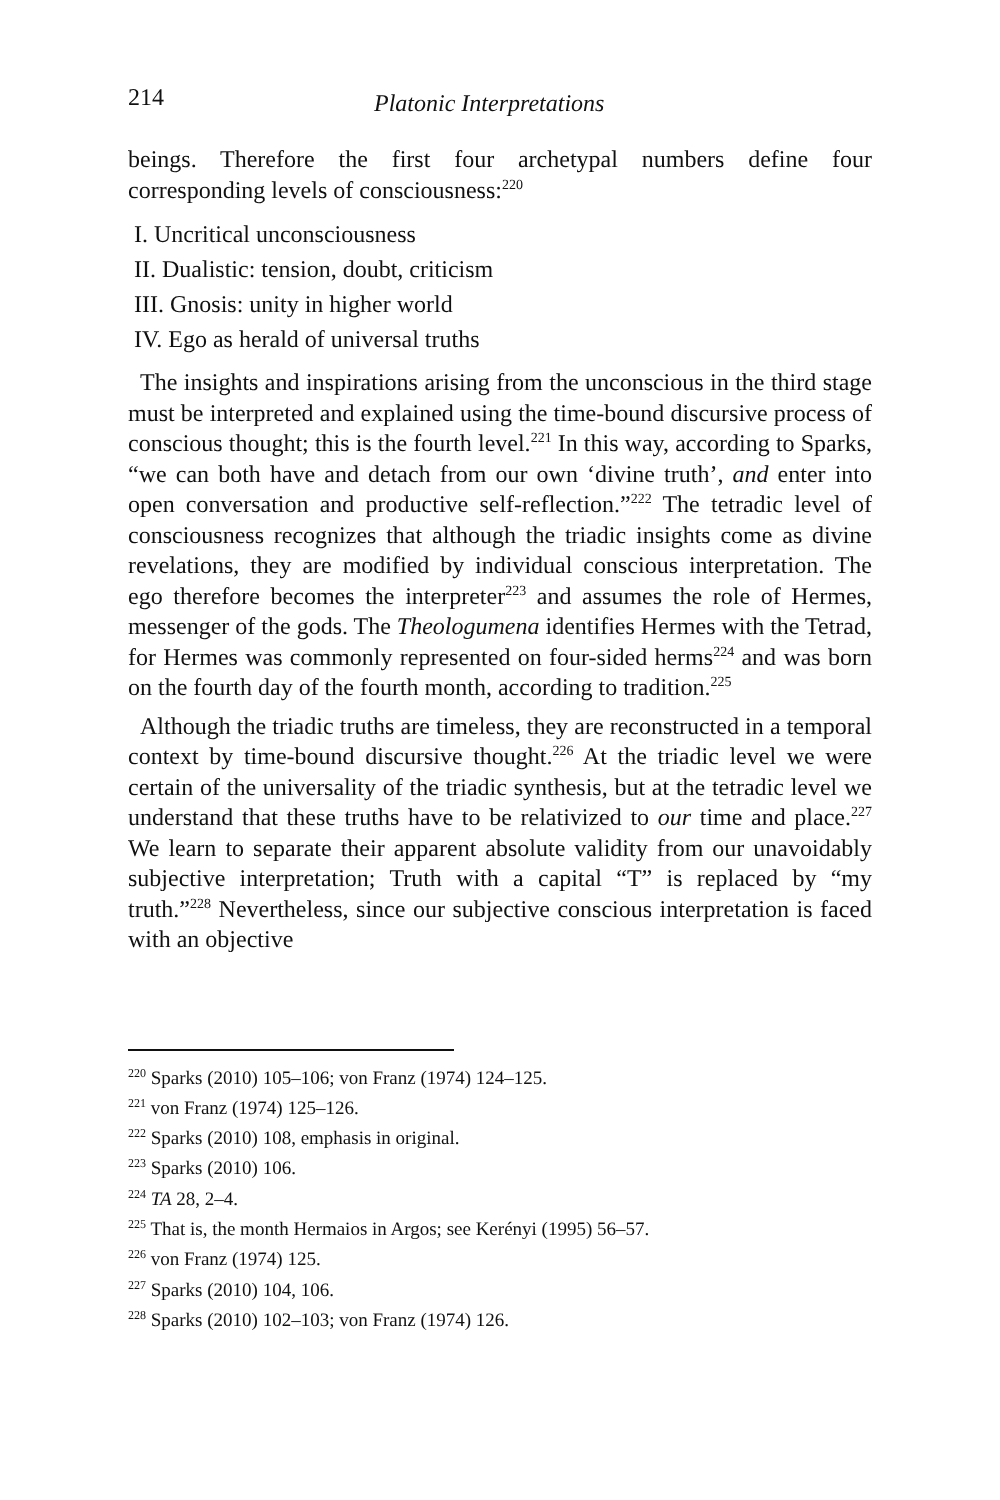214 Platonic Interpretations
beings. Therefore the first four archetypal numbers define four corresponding levels of consciousness:<sup>220</sup>
I. Uncritical unconsciousness
II. Dualistic: tension, doubt, criticism
III. Gnosis: unity in higher world
IV. Ego as herald of universal truths
The insights and inspirations arising from the unconscious in the third stage must be interpreted and explained using the time-bound discursive process of conscious thought; this is the fourth level.<sup>221</sup> In this way, according to Sparks, “we can both have and detach from our own ‘divine truth’, and enter into open conversation and productive self-reflection.”<sup>222</sup> The tetradic level of consciousness recognizes that although the triadic insights come as divine revelations, they are modified by individual conscious interpretation. The ego therefore becomes the interpreter<sup>223</sup> and assumes the role of Hermes, messenger of the gods. The Theologumena identifies Hermes with the Tetrad, for Hermes was commonly represented on four-sided herms<sup>224</sup> and was born on the fourth day of the fourth month, according to tradition.<sup>225</sup>
Although the triadic truths are timeless, they are reconstructed in a temporal context by time-bound discursive thought.<sup>226</sup> At the triadic level we were certain of the universality of the triadic synthesis, but at the tetradic level we understand that these truths have to be relativized to our time and place.<sup>227</sup> We learn to separate their apparent absolute validity from our unavoidably subjective interpretation; Truth with a capital “T” is replaced by “my truth.”<sup>228</sup> Nevertheless, since our subjective conscious interpretation is faced with an objective
<sup>220</sup> Sparks (2010) 105–106; von Franz (1974) 124–125.
<sup>221</sup> von Franz (1974) 125–126.
<sup>222</sup> Sparks (2010) 108, emphasis in original.
<sup>223</sup> Sparks (2010) 106.
<sup>224</sup> TA 28, 2–4.
<sup>225</sup> That is, the month Hermaios in Argos; see Kerényi (1995) 56–57.
<sup>226</sup> von Franz (1974) 125.
<sup>227</sup> Sparks (2010) 104, 106.
<sup>228</sup> Sparks (2010) 102–103; von Franz (1974) 126.